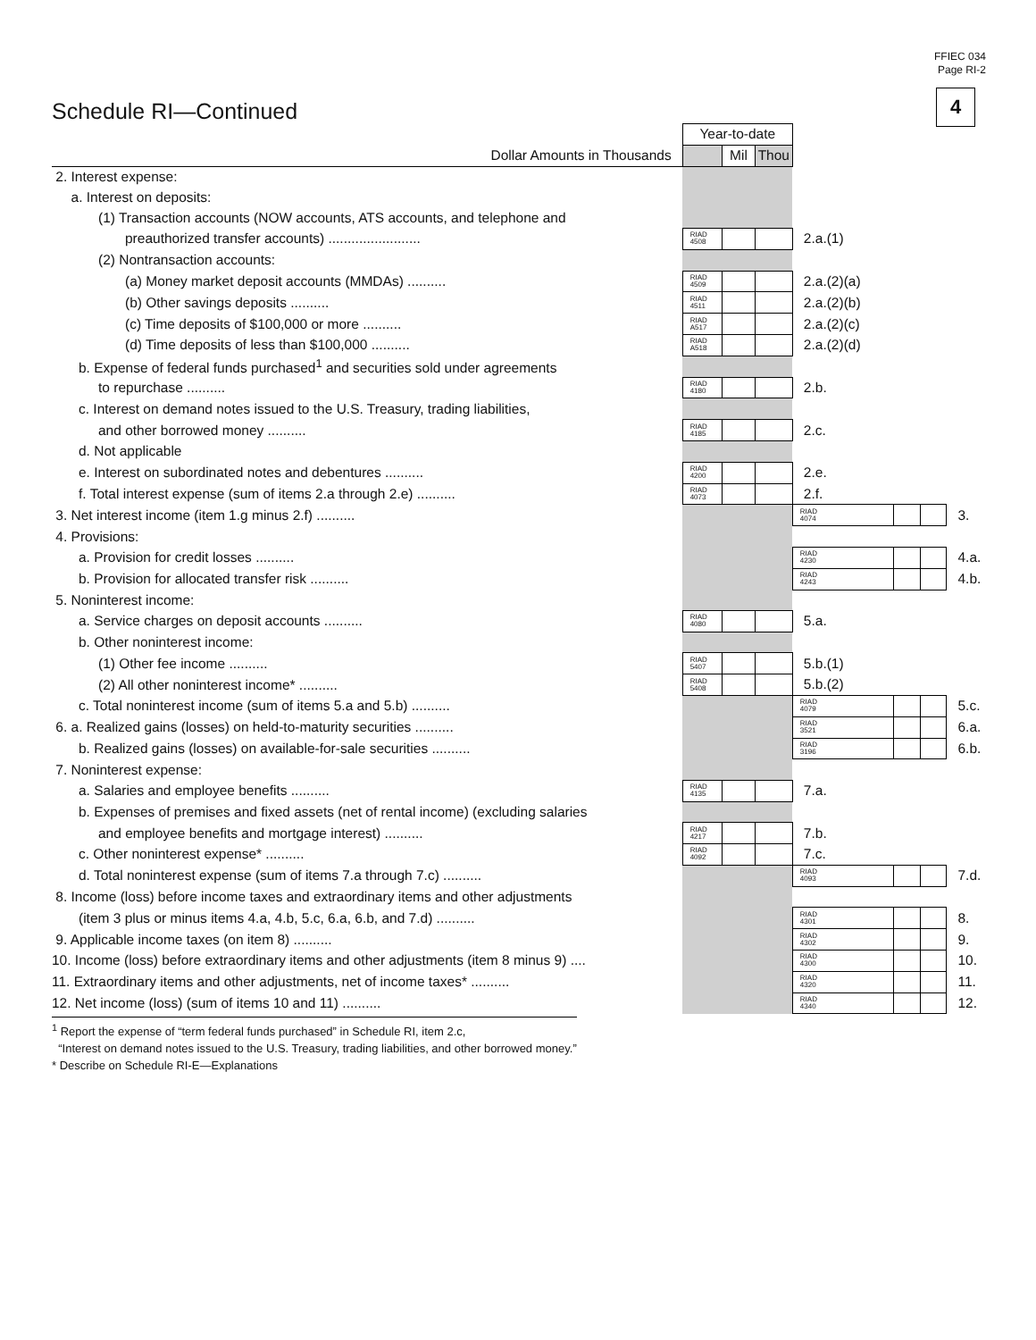FFIEC 034
Page RI-2
4
Schedule RI—Continued
| | Year-to-date | | | | | | |
| Dollar Amounts in Thousands | | Mil | Thou | | | | |
| 2. Interest expense: | | | | | | | |
| a. Interest on deposits: | | | | | | | |
| (1) Transaction accounts (NOW accounts, ATS accounts, and telephone and | | | | | | | |
| preauthorized transfer accounts) ........................ | RIAD 4508 | | | 2.a.(1) | | | |
| (2) Nontransaction accounts: | | | | | | | |
| (a) Money market deposit accounts (MMDAs) .......... | RIAD 4509 | | | 2.a.(2)(a) | | | |
| (b) Other savings deposits .......... | RIAD 4511 | | | 2.a.(2)(b) | | | |
| (c) Time deposits of $100,000 or more .......... | RIAD A517 | | | 2.a.(2)(c) | | | |
| (d) Time deposits of less than $100,000 .......... | RIAD A518 | | | 2.a.(2)(d) | | | |
| b. Expense of federal funds purchased<sup>1</sup> and securities sold under agreements | | | | | | | |
| to repurchase .......... | RIAD 4180 | | | 2.b. | | | |
| c. Interest on demand notes issued to the U.S. Treasury, trading liabilities, | | | | | | | |
| and other borrowed money .......... | RIAD 4185 | | | 2.c. | | | |
| d. Not applicable | | | | | | | |
| e. Interest on subordinated notes and debentures .......... | RIAD 4200 | | | 2.e. | | | |
| f. Total interest expense (sum of items 2.a through 2.e) .......... | RIAD 4073 | | | 2.f. | | | |
| 3. Net interest income (item 1.g minus 2.f) .......... | | | | RIAD 4074 | | | 3. |
| 4. Provisions: | | | | | | | |
| a. Provision for credit losses .......... | | | | RIAD 4230 | | | 4.a. |
| b. Provision for allocated transfer risk .......... | | | | RIAD 4243 | | | 4.b. |
| 5. Noninterest income: | | | | | | | |
| a. Service charges on deposit accounts .......... | RIAD 4080 | | | 5.a. | | | |
| b. Other noninterest income: | | | | | | | |
| (1) Other fee income .......... | RIAD 5407 | | | 5.b.(1) | | | |
| (2) All other noninterest income* .......... | RIAD 5408 | | | 5.b.(2) | | | |
| c. Total noninterest income (sum of items 5.a and 5.b) .......... | | | | RIAD 4079 | | | 5.c. |
| 6. a. Realized gains (losses) on held-to-maturity securities .......... | | | | RIAD 3521 | | | 6.a. |
| b. Realized gains (losses) on available-for-sale securities .......... | | | | RIAD 3196 | | | 6.b. |
| 7. Noninterest expense: | | | | | | | |
| a. Salaries and employee benefits .......... | RIAD 4135 | | | 7.a. | | | |
| b. Expenses of premises and fixed assets (net of rental income) (excluding salaries | | | | | | | |
| and employee benefits and mortgage interest) .......... | RIAD 4217 | | | 7.b. | | | |
| c. Other noninterest expense* .......... | RIAD 4092 | | | 7.c. | | | |
| d. Total noninterest expense (sum of items 7.a through 7.c) .......... | | | | RIAD 4093 | | | 7.d. |
| 8. Income (loss) before income taxes and extraordinary items and other adjustments | | | | | | | |
| (item 3 plus or minus items 4.a, 4.b, 5.c, 6.a, 6.b, and 7.d) .......... | | | | RIAD 4301 | | | 8. |
| 9. Applicable income taxes (on item 8) .......... | | | | RIAD 4302 | | | 9. |
| 10. Income (loss) before extraordinary items and other adjustments (item 8 minus 9) .... | | | | RIAD 4300 | | | 10. |
| 11. Extraordinary items and other adjustments, net of income taxes* .......... | | | | RIAD 4320 | | | 11. |
| 12. Net income (loss) (sum of items 10 and 11) .......... | | | | RIAD 4340 | | | 12. |
<sup>1</sup> Report the expense of “term federal funds purchased” in Schedule RI, item 2.c,
“Interest on demand notes issued to the U.S. Treasury, trading liabilities, and other borrowed money.”
* Describe on Schedule RI-E—Explanations